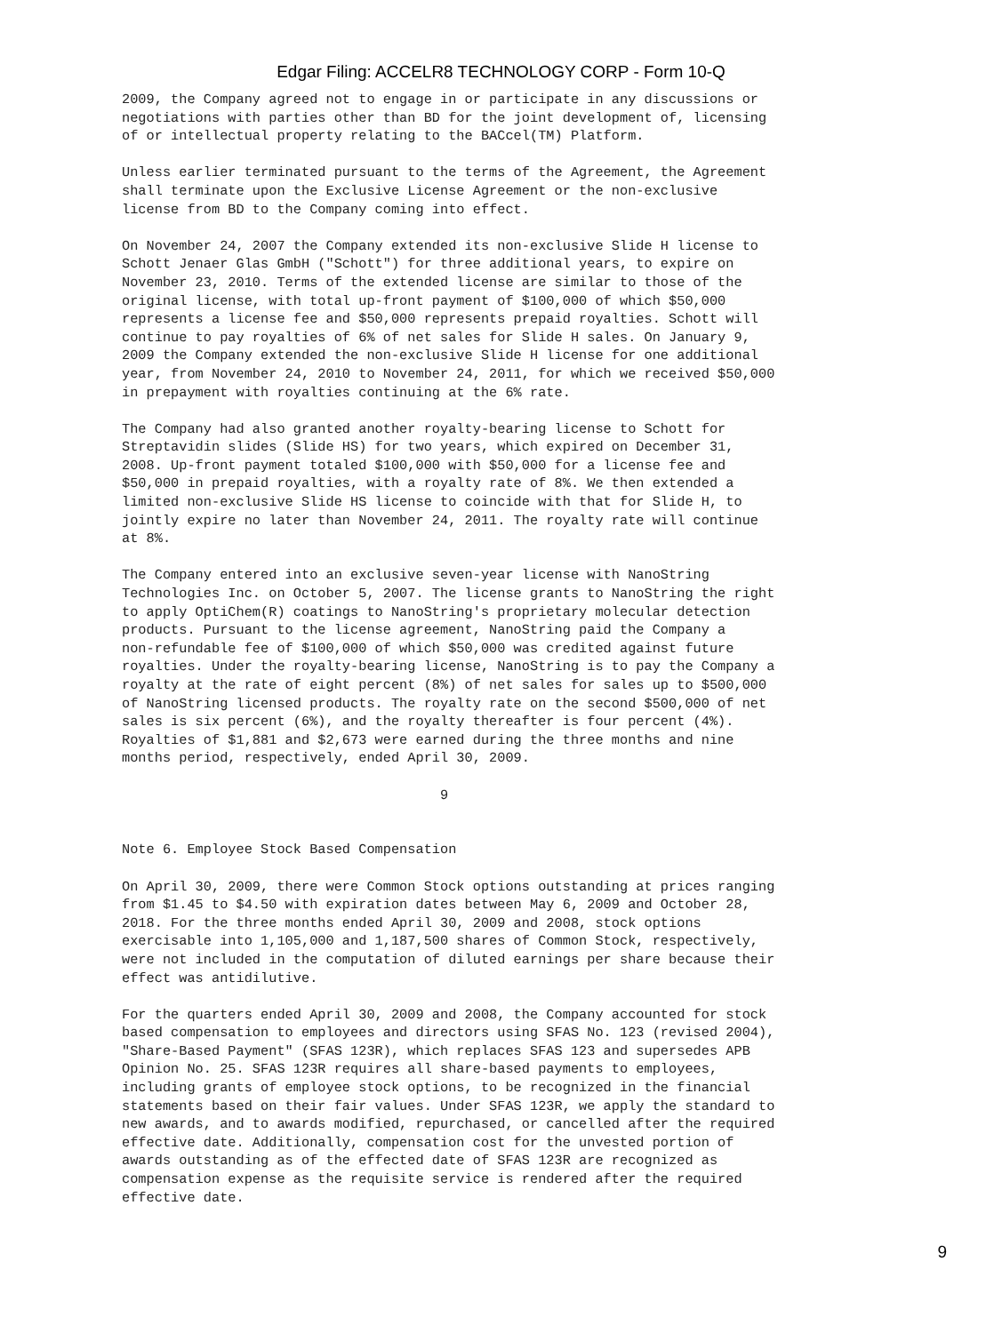Edgar Filing: ACCELR8 TECHNOLOGY CORP - Form 10-Q
2009, the Company agreed not to engage in or participate in any discussions or
negotiations with parties other than BD for the joint development of, licensing
of or intellectual property relating to the BACcel(TM) Platform.

Unless earlier terminated pursuant to the terms of the Agreement, the Agreement
shall terminate upon the Exclusive License Agreement or the non-exclusive
license from BD to the Company coming into effect.

On November 24, 2007 the Company extended its non-exclusive Slide H license to
Schott Jenaer Glas GmbH ("Schott") for three additional years, to expire on
November 23, 2010. Terms of the extended license are similar to those of the
original license, with total up-front payment of $100,000 of which $50,000
represents a license fee and $50,000 represents prepaid royalties. Schott will
continue to pay royalties of 6% of net sales for Slide H sales. On January 9,
2009 the Company extended the non-exclusive Slide H license for one additional
year, from November 24, 2010 to November 24, 2011, for which we received $50,000
in prepayment with royalties continuing at the 6% rate.

The Company had also granted another royalty-bearing license to Schott for
Streptavidin slides (Slide HS) for two years, which expired on December 31,
2008. Up-front payment totaled $100,000 with $50,000 for a license fee and
$50,000 in prepaid royalties, with a royalty rate of 8%. We then extended a
limited non-exclusive Slide HS license to coincide with that for Slide H, to
jointly expire no later than November 24, 2011. The royalty rate will continue
at 8%.

The Company entered into an exclusive seven-year license with NanoString
Technologies Inc. on October 5, 2007. The license grants to NanoString the right
to apply OptiChem(R) coatings to NanoString's proprietary molecular detection
products. Pursuant to the license agreement, NanoString paid the Company a
non-refundable fee of $100,000 of which $50,000 was credited against future
royalties. Under the royalty-bearing license, NanoString is to pay the Company a
royalty at the rate of eight percent (8%) of net sales for sales up to $500,000
of NanoString licensed products. The royalty rate on the second $500,000 of net
sales is six percent (6%), and the royalty thereafter is four percent (4%).
Royalties of $1,881 and $2,673 were earned during the three months and nine
months period, respectively, ended April 30, 2009.

                                       9


Note 6. Employee Stock Based Compensation

On April 30, 2009, there were Common Stock options outstanding at prices ranging
from $1.45 to $4.50 with expiration dates between May 6, 2009 and October 28,
2018. For the three months ended April 30, 2009 and 2008, stock options
exercisable into 1,105,000 and 1,187,500 shares of Common Stock, respectively,
were not included in the computation of diluted earnings per share because their
effect was antidilutive.

For the quarters ended April 30, 2009 and 2008, the Company accounted for stock
based compensation to employees and directors using SFAS No. 123 (revised 2004),
"Share-Based Payment" (SFAS 123R), which replaces SFAS 123 and supersedes APB
Opinion No. 25. SFAS 123R requires all share-based payments to employees,
including grants of employee stock options, to be recognized in the financial
statements based on their fair values. Under SFAS 123R, we apply the standard to
new awards, and to awards modified, repurchased, or cancelled after the required
effective date. Additionally, compensation cost for the unvested portion of
awards outstanding as of the effected date of SFAS 123R are recognized as
compensation expense as the requisite service is rendered after the required
effective date.
9